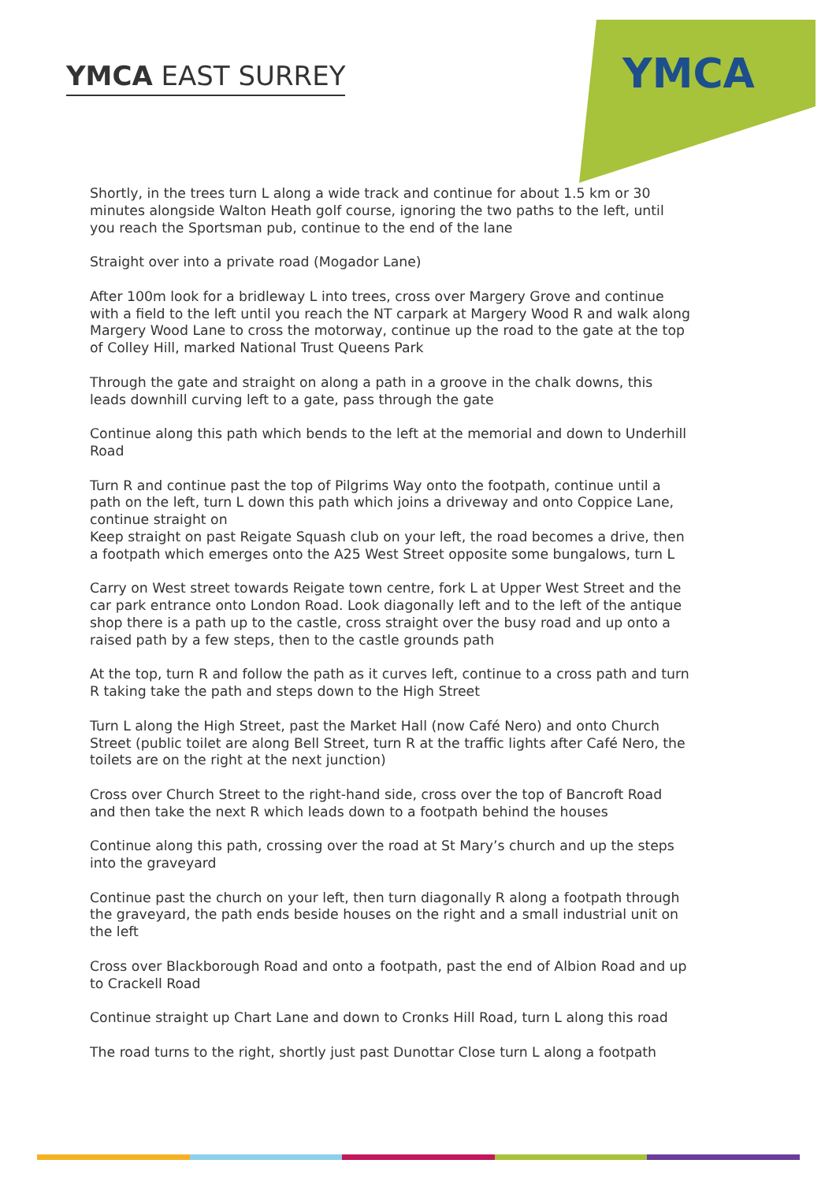YMCA EAST SURREY
YMCA
Shortly, in the trees turn L along a wide track and continue for about 1.5 km or 30 minutes alongside Walton Heath golf course, ignoring the two paths to the left, until you reach the Sportsman pub, continue to the end of the lane
Straight over into a private road (Mogador Lane)
After 100m look for a bridleway L into trees, cross over Margery Grove and continue with a field to the left until you reach the NT carpark at Margery Wood R and walk along Margery Wood Lane to cross the motorway, continue up the road to the gate at the top of Colley Hill, marked National Trust Queens Park
Through the gate and straight on along a path in a groove in the chalk downs, this leads downhill curving left to a gate, pass through the gate
Continue along this path which bends to the left at the memorial and down to Underhill Road
Turn R and continue past the top of Pilgrims Way onto the footpath, continue until a path on the left, turn L down this path which joins a driveway and onto Coppice Lane, continue straight on
Keep straight on past Reigate Squash club on your left, the road becomes a drive, then a footpath which emerges onto the A25 West Street opposite some bungalows, turn L
Carry on West street towards Reigate town centre, fork L at Upper West Street and the car park entrance onto London Road. Look diagonally left and to the left of the antique shop there is a path up to the castle, cross straight over the busy road and up onto a raised path by a few steps, then to the castle grounds path
At the top, turn R and follow the path as it curves left, continue to a cross path and turn R taking take the path and steps down to the High Street
Turn L along the High Street, past the Market Hall (now Café Nero) and onto Church Street (public toilet are along Bell Street, turn R at the traffic lights after Café Nero, the toilets are on the right at the next junction)
Cross over Church Street to the right-hand side, cross over the top of Bancroft Road and then take the next R which leads down to a footpath behind the houses
Continue along this path, crossing over the road at St Mary’s church and up the steps into the graveyard
Continue past the church on your left, then turn diagonally R along a footpath through the graveyard, the path ends beside houses on the right and a small industrial unit on the left
Cross over Blackborough Road and onto a footpath, past the end of Albion Road and up to Crackell Road
Continue straight up Chart Lane and down to Cronks Hill Road, turn L along this road
The road turns to the right, shortly just past Dunottar Close turn L along a footpath